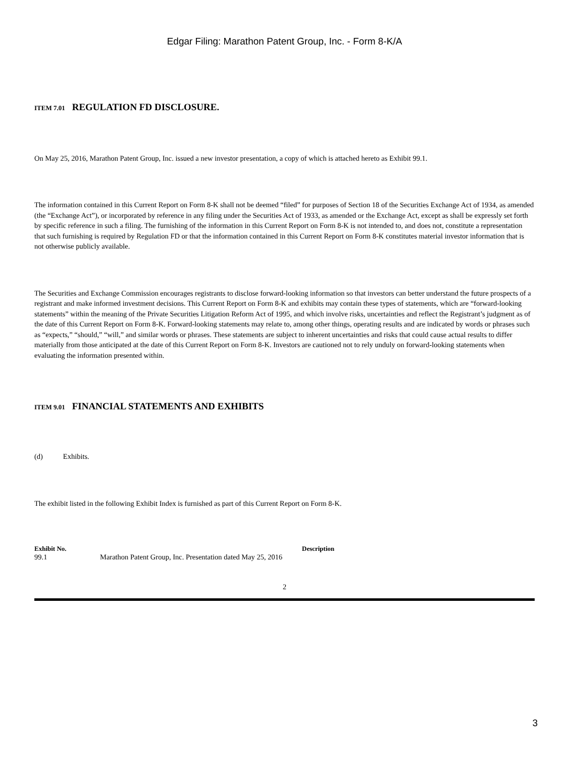Edgar Filing: Marathon Patent Group, Inc. - Form 8-K/A
ITEM 7.01 REGULATION FD DISCLOSURE.
On May 25, 2016, Marathon Patent Group, Inc. issued a new investor presentation, a copy of which is attached hereto as Exhibit 99.1.
The information contained in this Current Report on Form 8-K shall not be deemed “filed” for purposes of Section 18 of the Securities Exchange Act of 1934, as amended (the “Exchange Act”), or incorporated by reference in any filing under the Securities Act of 1933, as amended or the Exchange Act, except as shall be expressly set forth by specific reference in such a filing. The furnishing of the information in this Current Report on Form 8-K is not intended to, and does not, constitute a representation that such furnishing is required by Regulation FD or that the information contained in this Current Report on Form 8-K constitutes material investor information that is not otherwise publicly available.
The Securities and Exchange Commission encourages registrants to disclose forward-looking information so that investors can better understand the future prospects of a registrant and make informed investment decisions. This Current Report on Form 8-K and exhibits may contain these types of statements, which are “forward-looking statements” within the meaning of the Private Securities Litigation Reform Act of 1995, and which involve risks, uncertainties and reflect the Registrant’s judgment as of the date of this Current Report on Form 8-K. Forward-looking statements may relate to, among other things, operating results and are indicated by words or phrases such as “expects,” “should,” “will,” and similar words or phrases. These statements are subject to inherent uncertainties and risks that could cause actual results to differ materially from those anticipated at the date of this Current Report on Form 8-K. Investors are cautioned not to rely unduly on forward-looking statements when evaluating the information presented within.
ITEM 9.01 FINANCIAL STATEMENTS AND EXHIBITS
(d) Exhibits.
The exhibit listed in the following Exhibit Index is furnished as part of this Current Report on Form 8-K.
| Exhibit No. | Description |
| --- | --- |
| 99.1 | Marathon Patent Group, Inc. Presentation dated May 25, 2016 |
2
3